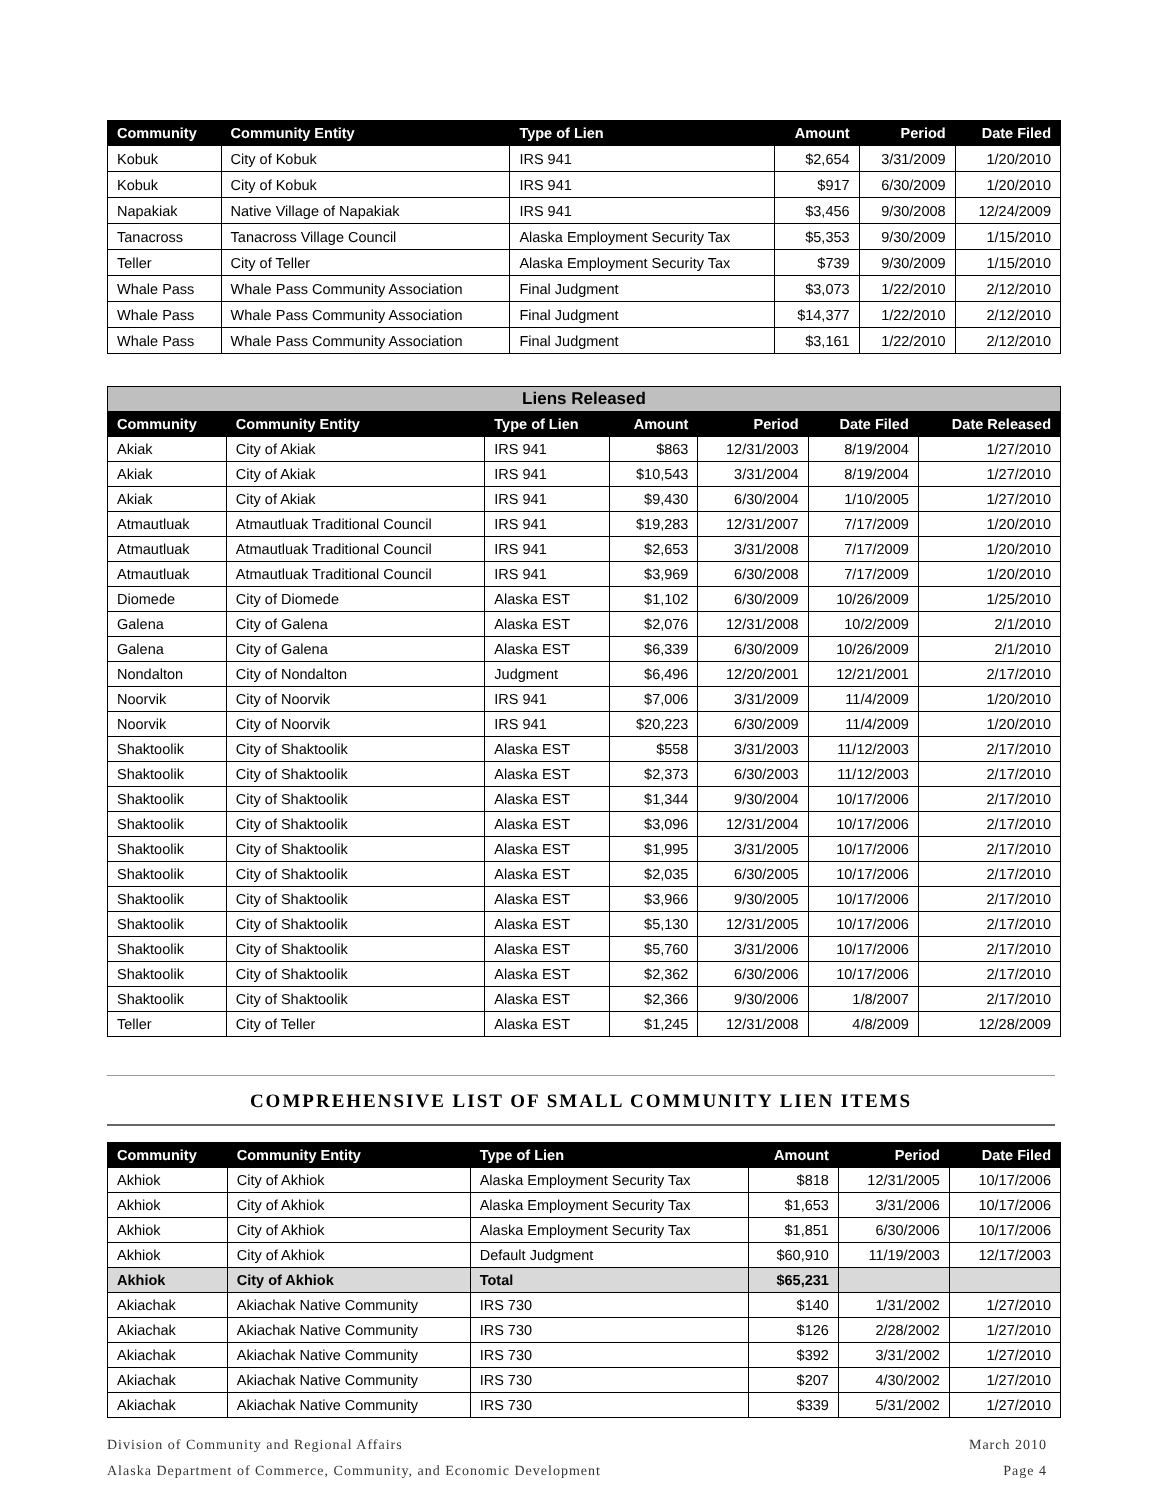| Community | Community Entity | Type of Lien | Amount | Period | Date Filed |
| --- | --- | --- | --- | --- | --- |
| Kobuk | City of Kobuk | IRS 941 | $2,654 | 3/31/2009 | 1/20/2010 |
| Kobuk | City of Kobuk | IRS 941 | $917 | 6/30/2009 | 1/20/2010 |
| Napakiak | Native Village of Napakiak | IRS 941 | $3,456 | 9/30/2008 | 12/24/2009 |
| Tanacross | Tanacross Village Council | Alaska Employment Security Tax | $5,353 | 9/30/2009 | 1/15/2010 |
| Teller | City of Teller | Alaska Employment Security Tax | $739 | 9/30/2009 | 1/15/2010 |
| Whale Pass | Whale Pass Community Association | Final Judgment | $3,073 | 1/22/2010 | 2/12/2010 |
| Whale Pass | Whale Pass Community Association | Final Judgment | $14,377 | 1/22/2010 | 2/12/2010 |
| Whale Pass | Whale Pass Community Association | Final Judgment | $3,161 | 1/22/2010 | 2/12/2010 |
| Liens Released | | | | | | |
| --- | --- | --- | --- | --- | --- | --- |
| Community | Community Entity | Type of Lien | Amount | Period | Date Filed | Date Released |
| Akiak | City of Akiak | IRS 941 | $863 | 12/31/2003 | 8/19/2004 | 1/27/2010 |
| Akiak | City of Akiak | IRS 941 | $10,543 | 3/31/2004 | 8/19/2004 | 1/27/2010 |
| Akiak | City of Akiak | IRS 941 | $9,430 | 6/30/2004 | 1/10/2005 | 1/27/2010 |
| Atmautluak | Atmautluak Traditional Council | IRS 941 | $19,283 | 12/31/2007 | 7/17/2009 | 1/20/2010 |
| Atmautluak | Atmautluak Traditional Council | IRS 941 | $2,653 | 3/31/2008 | 7/17/2009 | 1/20/2010 |
| Atmautluak | Atmautluak Traditional Council | IRS 941 | $3,969 | 6/30/2008 | 7/17/2009 | 1/20/2010 |
| Diomede | City of Diomede | Alaska EST | $1,102 | 6/30/2009 | 10/26/2009 | 1/25/2010 |
| Galena | City of Galena | Alaska EST | $2,076 | 12/31/2008 | 10/2/2009 | 2/1/2010 |
| Galena | City of Galena | Alaska EST | $6,339 | 6/30/2009 | 10/26/2009 | 2/1/2010 |
| Nondalton | City of Nondalton | Judgment | $6,496 | 12/20/2001 | 12/21/2001 | 2/17/2010 |
| Noorvik | City of Noorvik | IRS 941 | $7,006 | 3/31/2009 | 11/4/2009 | 1/20/2010 |
| Noorvik | City of Noorvik | IRS 941 | $20,223 | 6/30/2009 | 11/4/2009 | 1/20/2010 |
| Shaktoolik | City of Shaktoolik | Alaska EST | $558 | 3/31/2003 | 11/12/2003 | 2/17/2010 |
| Shaktoolik | City of Shaktoolik | Alaska EST | $2,373 | 6/30/2003 | 11/12/2003 | 2/17/2010 |
| Shaktoolik | City of Shaktoolik | Alaska EST | $1,344 | 9/30/2004 | 10/17/2006 | 2/17/2010 |
| Shaktoolik | City of Shaktoolik | Alaska EST | $3,096 | 12/31/2004 | 10/17/2006 | 2/17/2010 |
| Shaktoolik | City of Shaktoolik | Alaska EST | $1,995 | 3/31/2005 | 10/17/2006 | 2/17/2010 |
| Shaktoolik | City of Shaktoolik | Alaska EST | $2,035 | 6/30/2005 | 10/17/2006 | 2/17/2010 |
| Shaktoolik | City of Shaktoolik | Alaska EST | $3,966 | 9/30/2005 | 10/17/2006 | 2/17/2010 |
| Shaktoolik | City of Shaktoolik | Alaska EST | $5,130 | 12/31/2005 | 10/17/2006 | 2/17/2010 |
| Shaktoolik | City of Shaktoolik | Alaska EST | $5,760 | 3/31/2006 | 10/17/2006 | 2/17/2010 |
| Shaktoolik | City of Shaktoolik | Alaska EST | $2,362 | 6/30/2006 | 10/17/2006 | 2/17/2010 |
| Shaktoolik | City of Shaktoolik | Alaska EST | $2,366 | 9/30/2006 | 1/8/2007 | 2/17/2010 |
| Teller | City of Teller | Alaska EST | $1,245 | 12/31/2008 | 4/8/2009 | 12/28/2009 |
COMPREHENSIVE LIST OF SMALL COMMUNITY LIEN ITEMS
| Community | Community Entity | Type of Lien | Amount | Period | Date Filed |
| --- | --- | --- | --- | --- | --- |
| Akhiok | City of Akhiok | Alaska Employment Security Tax | $818 | 12/31/2005 | 10/17/2006 |
| Akhiok | City of Akhiok | Alaska Employment Security Tax | $1,653 | 3/31/2006 | 10/17/2006 |
| Akhiok | City of Akhiok | Alaska Employment Security Tax | $1,851 | 6/30/2006 | 10/17/2006 |
| Akhiok | City of Akhiok | Default Judgment | $60,910 | 11/19/2003 | 12/17/2003 |
| Akhiok | City of Akhiok | Total | $65,231 | | |
| Akiachak | Akiachak Native Community | IRS 730 | $140 | 1/31/2002 | 1/27/2010 |
| Akiachak | Akiachak Native Community | IRS 730 | $126 | 2/28/2002 | 1/27/2010 |
| Akiachak | Akiachak Native Community | IRS 730 | $392 | 3/31/2002 | 1/27/2010 |
| Akiachak | Akiachak Native Community | IRS 730 | $207 | 4/30/2002 | 1/27/2010 |
| Akiachak | Akiachak Native Community | IRS 730 | $339 | 5/31/2002 | 1/27/2010 |
Division of Community and Regional Affairs
Alaska Department of Commerce, Community, and Economic Development
March 2010
Page 4